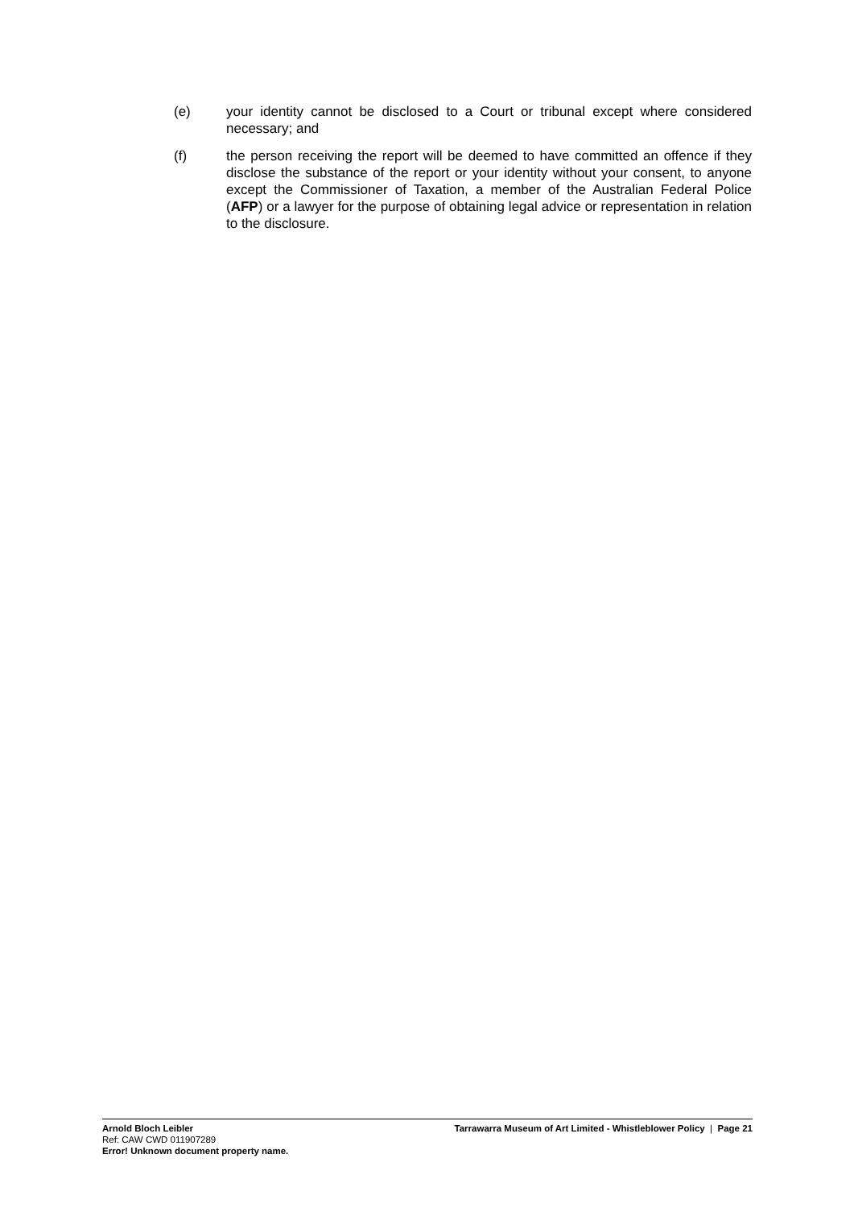(e) your identity cannot be disclosed to a Court or tribunal except where considered necessary; and
(f) the person receiving the report will be deemed to have committed an offence if they disclose the substance of the report or your identity without your consent, to anyone except the Commissioner of Taxation, a member of the Australian Federal Police (AFP) or a lawyer for the purpose of obtaining legal advice or representation in relation to the disclosure.
Arnold Bloch Leibler
Ref: CAW CWD 011907289
Error! Unknown document property name.
Tarrawarra Museum of Art Limited - Whistleblower Policy | Page 21